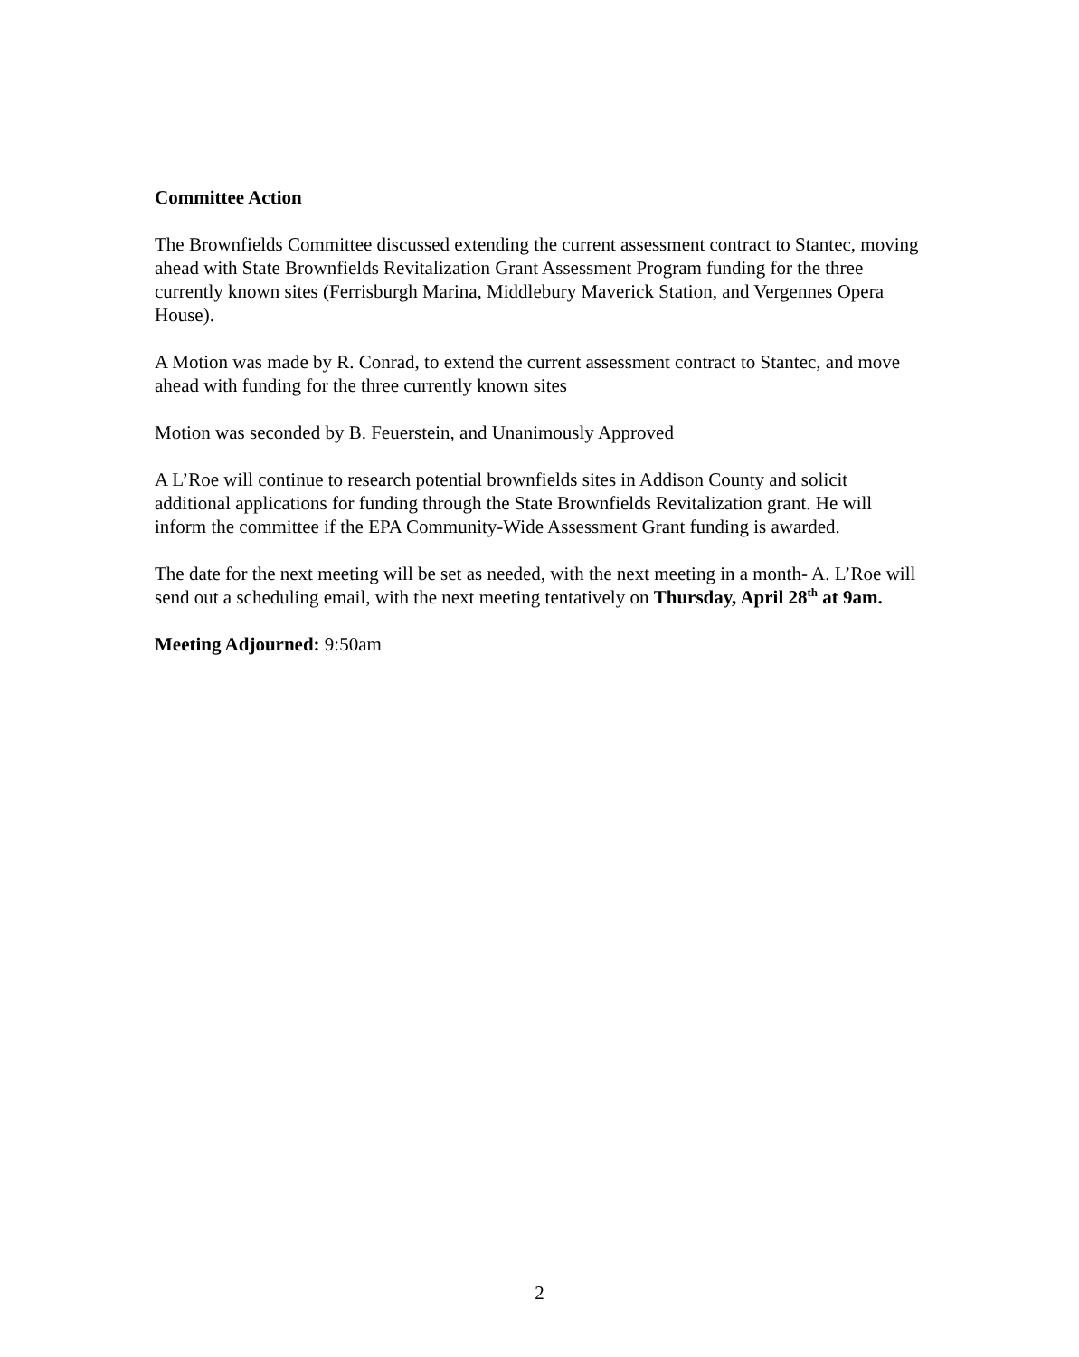Committee Action
The Brownfields Committee discussed extending the current assessment contract to Stantec, moving ahead with State Brownfields Revitalization Grant Assessment Program funding for the three currently known sites (Ferrisburgh Marina, Middlebury Maverick Station, and Vergennes Opera House).
A Motion was made by R. Conrad, to extend the current assessment contract to Stantec, and move ahead with funding for the three currently known sites
Motion was seconded by B. Feuerstein, and Unanimously Approved
A L’Roe will continue to research potential brownfields sites in Addison County and solicit additional applications for funding through the State Brownfields Revitalization grant. He will inform the committee if the EPA Community-Wide Assessment Grant funding is awarded.
The date for the next meeting will be set as needed, with the next meeting in a month- A. L’Roe will send out a scheduling email, with the next meeting tentatively on Thursday, April 28<sup>th</sup> at 9am.
Meeting Adjourned: 9:50am
2